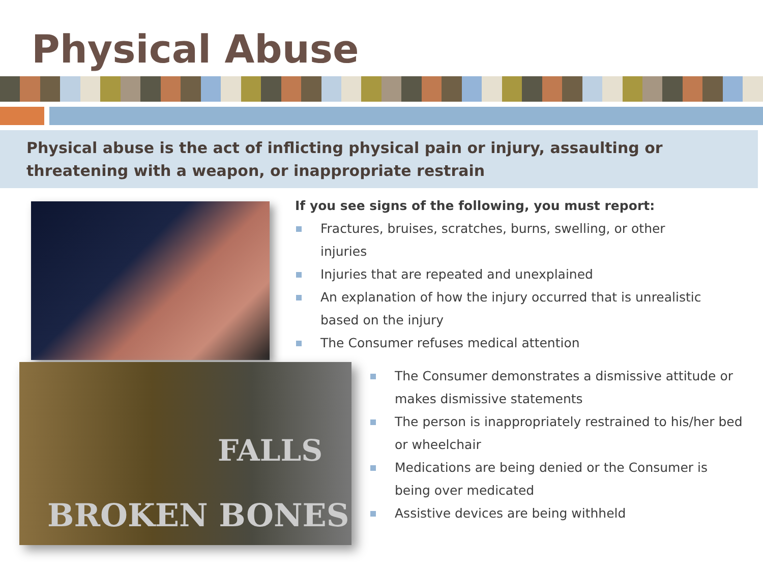Physical Abuse
Physical abuse is the act of inflicting physical pain or injury, assaulting or threatening with a weapon, or inappropriate restrain
FALLS
BROKEN BONES
If you see signs of the following, you must report:
Fractures, bruises, scratches, burns, swelling, or other injuries
Injuries that are repeated and unexplained
An explanation of how the injury occurred that is unrealistic based on the injury
The Consumer refuses medical attention
The Consumer demonstrates a dismissive attitude or makes dismissive statements
The person is inappropriately restrained to his/her bed or wheelchair
Medications are being denied or the Consumer is being over medicated
Assistive devices are being withheld